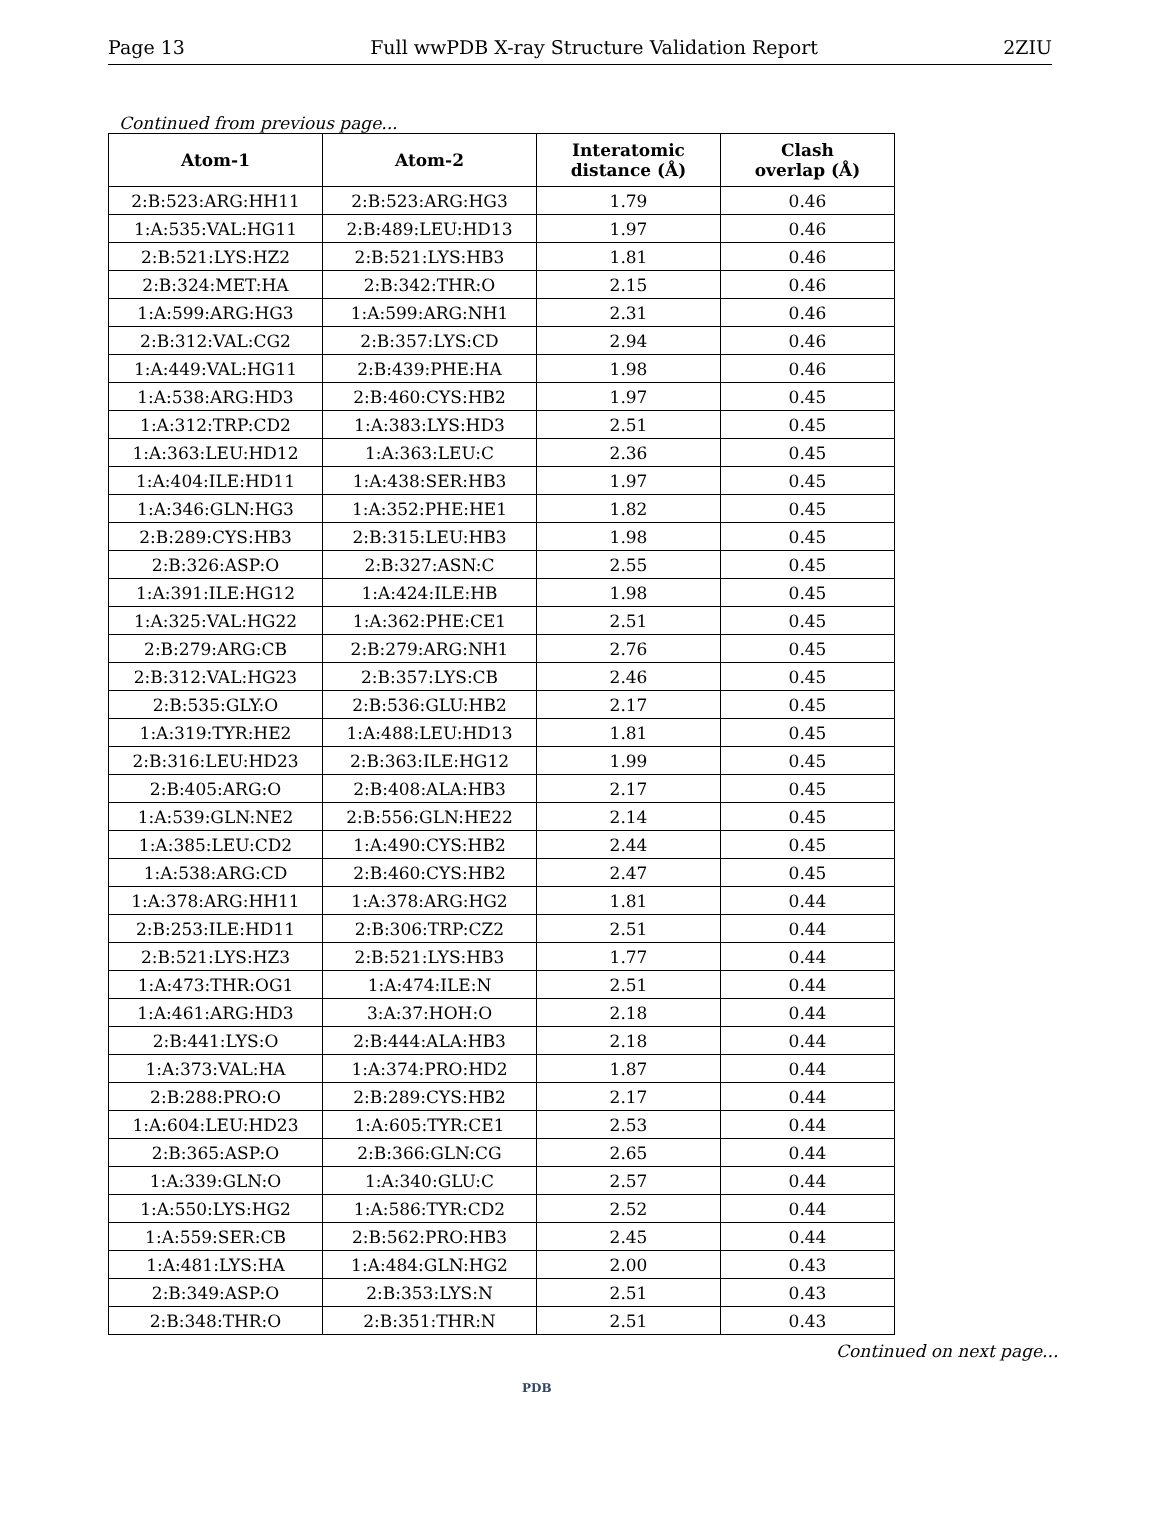Page 13 Full wwPDB X-ray Structure Validation Report 2ZIU
Continued from previous page...
| Atom-1 | Atom-2 | Interatomic distance (Å) | Clash overlap (Å) |
| --- | --- | --- | --- |
| 2:B:523:ARG:HH11 | 2:B:523:ARG:HG3 | 1.79 | 0.46 |
| 1:A:535:VAL:HG11 | 2:B:489:LEU:HD13 | 1.97 | 0.46 |
| 2:B:521:LYS:HZ2 | 2:B:521:LYS:HB3 | 1.81 | 0.46 |
| 2:B:324:MET:HA | 2:B:342:THR:O | 2.15 | 0.46 |
| 1:A:599:ARG:HG3 | 1:A:599:ARG:NH1 | 2.31 | 0.46 |
| 2:B:312:VAL:CG2 | 2:B:357:LYS:CD | 2.94 | 0.46 |
| 1:A:449:VAL:HG11 | 2:B:439:PHE:HA | 1.98 | 0.46 |
| 1:A:538:ARG:HD3 | 2:B:460:CYS:HB2 | 1.97 | 0.45 |
| 1:A:312:TRP:CD2 | 1:A:383:LYS:HD3 | 2.51 | 0.45 |
| 1:A:363:LEU:HD12 | 1:A:363:LEU:C | 2.36 | 0.45 |
| 1:A:404:ILE:HD11 | 1:A:438:SER:HB3 | 1.97 | 0.45 |
| 1:A:346:GLN:HG3 | 1:A:352:PHE:HE1 | 1.82 | 0.45 |
| 2:B:289:CYS:HB3 | 2:B:315:LEU:HB3 | 1.98 | 0.45 |
| 2:B:326:ASP:O | 2:B:327:ASN:C | 2.55 | 0.45 |
| 1:A:391:ILE:HG12 | 1:A:424:ILE:HB | 1.98 | 0.45 |
| 1:A:325:VAL:HG22 | 1:A:362:PHE:CE1 | 2.51 | 0.45 |
| 2:B:279:ARG:CB | 2:B:279:ARG:NH1 | 2.76 | 0.45 |
| 2:B:312:VAL:HG23 | 2:B:357:LYS:CB | 2.46 | 0.45 |
| 2:B:535:GLY:O | 2:B:536:GLU:HB2 | 2.17 | 0.45 |
| 1:A:319:TYR:HE2 | 1:A:488:LEU:HD13 | 1.81 | 0.45 |
| 2:B:316:LEU:HD23 | 2:B:363:ILE:HG12 | 1.99 | 0.45 |
| 2:B:405:ARG:O | 2:B:408:ALA:HB3 | 2.17 | 0.45 |
| 1:A:539:GLN:NE2 | 2:B:556:GLN:HE22 | 2.14 | 0.45 |
| 1:A:385:LEU:CD2 | 1:A:490:CYS:HB2 | 2.44 | 0.45 |
| 1:A:538:ARG:CD | 2:B:460:CYS:HB2 | 2.47 | 0.45 |
| 1:A:378:ARG:HH11 | 1:A:378:ARG:HG2 | 1.81 | 0.44 |
| 2:B:253:ILE:HD11 | 2:B:306:TRP:CZ2 | 2.51 | 0.44 |
| 2:B:521:LYS:HZ3 | 2:B:521:LYS:HB3 | 1.77 | 0.44 |
| 1:A:473:THR:OG1 | 1:A:474:ILE:N | 2.51 | 0.44 |
| 1:A:461:ARG:HD3 | 3:A:37:HOH:O | 2.18 | 0.44 |
| 2:B:441:LYS:O | 2:B:444:ALA:HB3 | 2.18 | 0.44 |
| 1:A:373:VAL:HA | 1:A:374:PRO:HD2 | 1.87 | 0.44 |
| 2:B:288:PRO:O | 2:B:289:CYS:HB2 | 2.17 | 0.44 |
| 1:A:604:LEU:HD23 | 1:A:605:TYR:CE1 | 2.53 | 0.44 |
| 2:B:365:ASP:O | 2:B:366:GLN:CG | 2.65 | 0.44 |
| 1:A:339:GLN:O | 1:A:340:GLU:C | 2.57 | 0.44 |
| 1:A:550:LYS:HG2 | 1:A:586:TYR:CD2 | 2.52 | 0.44 |
| 1:A:559:SER:CB | 2:B:562:PRO:HB3 | 2.45 | 0.44 |
| 1:A:481:LYS:HA | 1:A:484:GLN:HG2 | 2.00 | 0.43 |
| 2:B:349:ASP:O | 2:B:353:LYS:N | 2.51 | 0.43 |
| 2:B:348:THR:O | 2:B:351:THR:N | 2.51 | 0.43 |
Continued on next page...
PDB